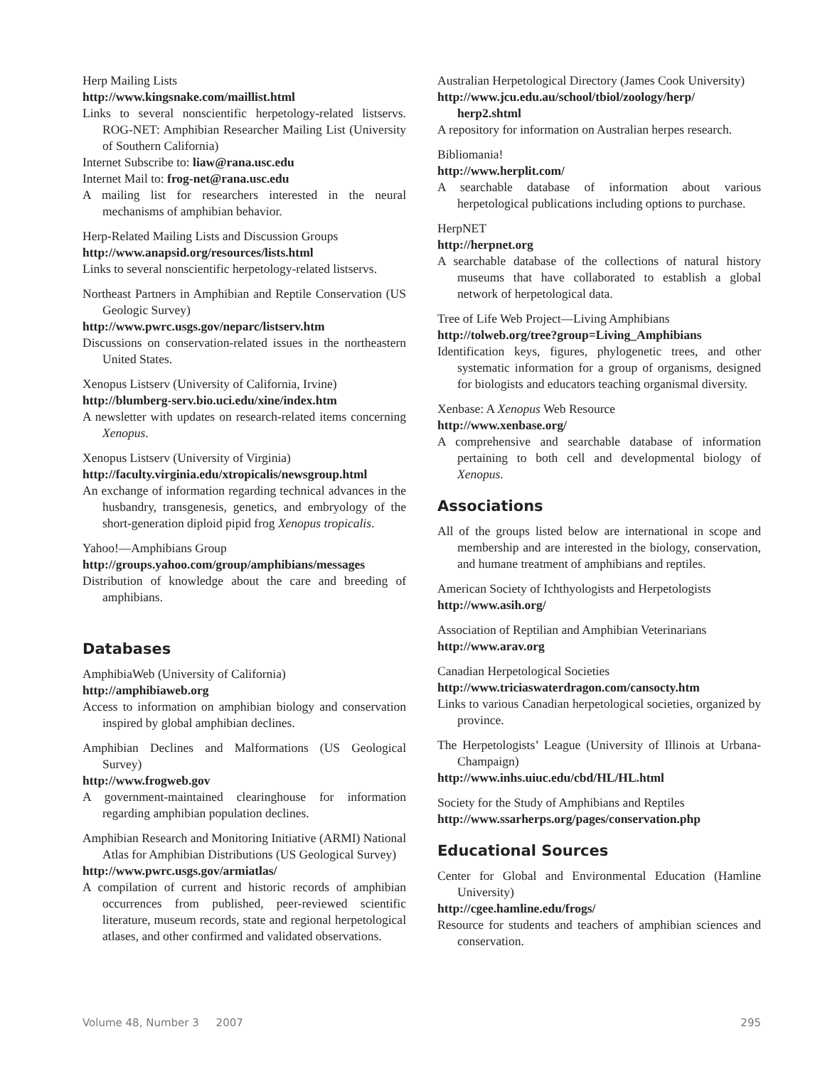Herp Mailing Lists
http://www.kingsnake.com/maillist.html
Links to several nonscientific herpetology-related listservs. ROG-NET: Amphibian Researcher Mailing List (University of Southern California)
Internet Subscribe to: liaw@rana.usc.edu
Internet Mail to: frog-net@rana.usc.edu
A mailing list for researchers interested in the neural mechanisms of amphibian behavior.
Herp-Related Mailing Lists and Discussion Groups
http://www.anapsid.org/resources/lists.html
Links to several nonscientific herpetology-related listservs.
Northeast Partners in Amphibian and Reptile Conservation (US Geologic Survey)
http://www.pwrc.usgs.gov/neparc/listserv.htm
Discussions on conservation-related issues in the northeastern United States.
Xenopus Listserv (University of California, Irvine)
http://blumberg-serv.bio.uci.edu/xine/index.htm
A newsletter with updates on research-related items concerning Xenopus.
Xenopus Listserv (University of Virginia)
http://faculty.virginia.edu/xtropicalis/newsgroup.html
An exchange of information regarding technical advances in the husbandry, transgenesis, genetics, and embryology of the short-generation diploid pipid frog Xenopus tropicalis.
Yahoo!—Amphibians Group
http://groups.yahoo.com/group/amphibians/messages
Distribution of knowledge about the care and breeding of amphibians.
Databases
AmphibiaWeb (University of California)
http://amphibiaweb.org
Access to information on amphibian biology and conservation inspired by global amphibian declines.
Amphibian Declines and Malformations (US Geological Survey)
http://www.frogweb.gov
A government-maintained clearinghouse for information regarding amphibian population declines.
Amphibian Research and Monitoring Initiative (ARMI) National Atlas for Amphibian Distributions (US Geological Survey)
http://www.pwrc.usgs.gov/armiatlas/
A compilation of current and historic records of amphibian occurrences from published, peer-reviewed scientific literature, museum records, state and regional herpetological atlases, and other confirmed and validated observations.
Australian Herpetological Directory (James Cook University)
http://www.jcu.edu.au/school/tbiol/zoology/herp/ herp2.shtml
A repository for information on Australian herpes research.
Bibliomania!
http://www.herplit.com/
A searchable database of information about various herpetological publications including options to purchase.
HerpNET
http://herpnet.org
A searchable database of the collections of natural history museums that have collaborated to establish a global network of herpetological data.
Tree of Life Web Project—Living Amphibians
http://tolweb.org/tree?group=Living_Amphibians
Identification keys, figures, phylogenetic trees, and other systematic information for a group of organisms, designed for biologists and educators teaching organismal diversity.
Xenbase: A Xenopus Web Resource
http://www.xenbase.org/
A comprehensive and searchable database of information pertaining to both cell and developmental biology of Xenopus.
Associations
All of the groups listed below are international in scope and membership and are interested in the biology, conservation, and humane treatment of amphibians and reptiles.
American Society of Ichthyologists and Herpetologists
http://www.asih.org/
Association of Reptilian and Amphibian Veterinarians
http://www.arav.org
Canadian Herpetological Societies
http://www.triciaswaterdragon.com/cansocty.htm
Links to various Canadian herpetological societies, organized by province.
The Herpetologists’ League (University of Illinois at Urbana-Champaign)
http://www.inhs.uiuc.edu/cbd/HL/HL.html
Society for the Study of Amphibians and Reptiles
http://www.ssarherps.org/pages/conservation.php
Educational Sources
Center for Global and Environmental Education (Hamline University)
http://cgee.hamline.edu/frogs/
Resource for students and teachers of amphibian sciences and conservation.
Volume 48, Number 3 2007 295